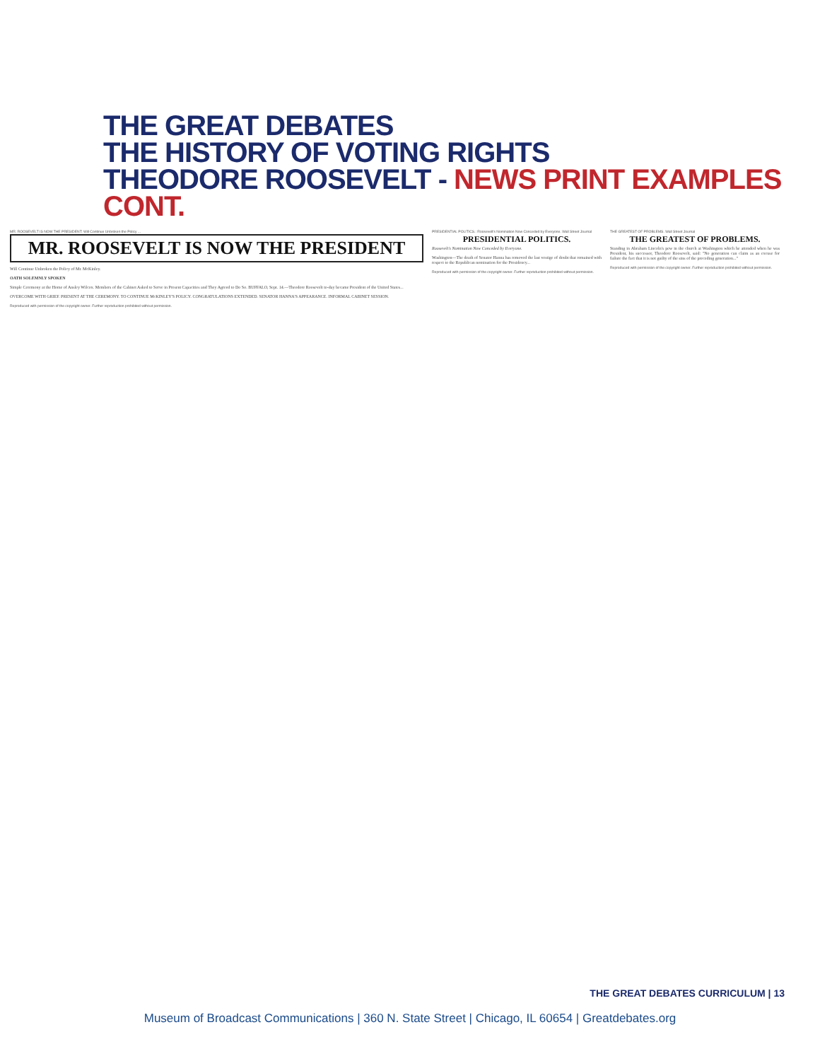THE GREAT DEBATES
THE HISTORY OF VOTING RIGHTS
THEODORE ROOSEVELT - NEWS PRINT EXAMPLES CONT.
MR. ROOSEVELT IS NOW THE PRESIDENT: Will Continue Unbroken the Policy ...
MR. ROOSEVELT IS NOW THE PRESIDENT
Will Continue Unbroken the Policy of Mr. McKinley.
OATH SOLEMNLY SPOKEN
Simple Ceremony at the Home of Ansley Wilcox. Members of the Cabinet Asked to Serve in Present Capacities and They Agreed to Do So. BUFFALO, Sept. 14.—Theodore Roosevelt to-day became President of the United States...
OVERCOME WITH GRIEF. PRESENT AT THE CEREMONY. TO CONTINUE McKINLEY'S POLICY. CONGRATULATIONS EXTENDED. SENATOR HANNA'S APPEARANCE. INFORMAL CABINET SESSION.
Reproduced with permission of the copyright owner. Further reproduction prohibited without permission.
PRESIDENTIAL POLITICS.: Roosevelt's Nomination Now Conceded by Everyone. Wall Street Journal
PRESIDENTIAL POLITICS.
Roosevelt's Nomination Now Conceded by Everyone.
Washington—The death of Senator Hanna has removed the last vestige of doubt that remained with respect to the Republican nomination for the Presidency...
Reproduced with permission of the copyright owner. Further reproduction prohibited without permission.
THE GREATEST OF PROBLEMS. Wall Street Journal
THE GREATEST OF PROBLEMS.
Standing in Abraham Lincoln's pew in the church at Washington which he attended when he was President, his successor, Theodore Roosevelt, said: "No generation can claim as an excuse for failure the fact that it is not guilty of the sins of the preceding generation..."
Reproduced with permission of the copyright owner. Further reproduction prohibited without permission.
THE GREAT DEBATES CURRICULUM | 13
Museum of Broadcast Communications | 360 N. State Street | Chicago, IL 60654 | Greatdebates.org